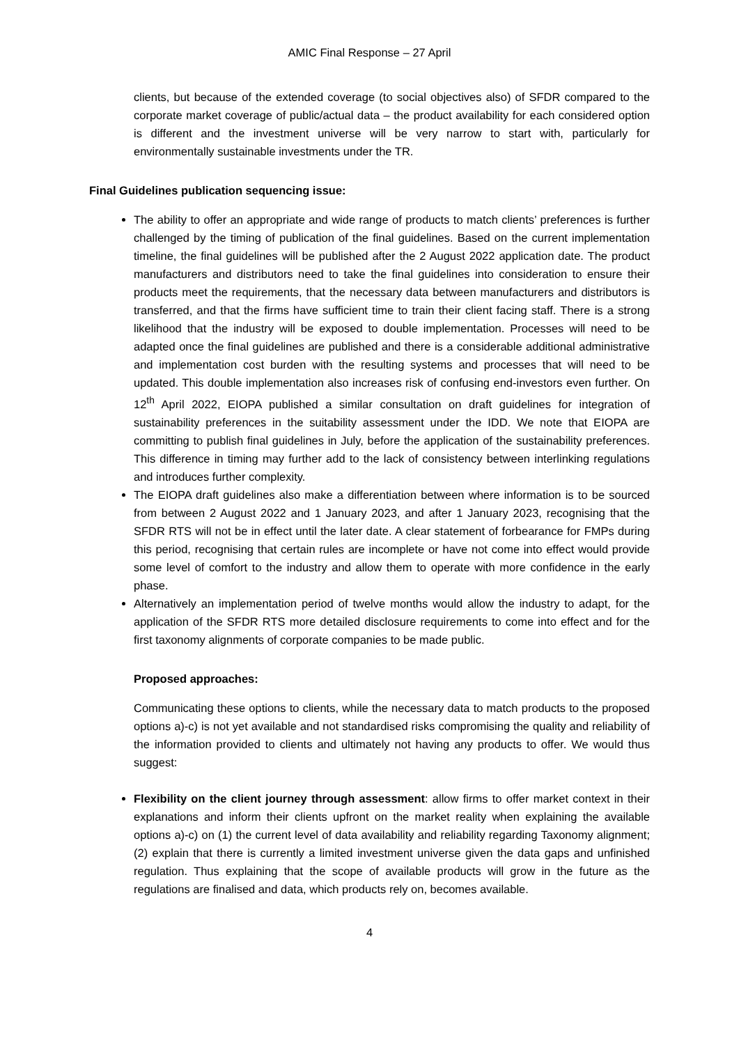AMIC Final Response – 27 April
clients, but because of the extended coverage (to social objectives also) of SFDR compared to the corporate market coverage of public/actual data – the product availability for each considered option is different and the investment universe will be very narrow to start with, particularly for environmentally sustainable investments under the TR.
Final Guidelines publication sequencing issue:
The ability to offer an appropriate and wide range of products to match clients’ preferences is further challenged by the timing of publication of the final guidelines. Based on the current implementation timeline, the final guidelines will be published after the 2 August 2022 application date. The product manufacturers and distributors need to take the final guidelines into consideration to ensure their products meet the requirements, that the necessary data between manufacturers and distributors is transferred, and that the firms have sufficient time to train their client facing staff. There is a strong likelihood that the industry will be exposed to double implementation. Processes will need to be adapted once the final guidelines are published and there is a considerable additional administrative and implementation cost burden with the resulting systems and processes that will need to be updated. This double implementation also increases risk of confusing end-investors even further. On 12<sup>th</sup> April 2022, EIOPA published a similar consultation on draft guidelines for integration of sustainability preferences in the suitability assessment under the IDD. We note that EIOPA are committing to publish final guidelines in July, before the application of the sustainability preferences. This difference in timing may further add to the lack of consistency between interlinking regulations and introduces further complexity.
The EIOPA draft guidelines also make a differentiation between where information is to be sourced from between 2 August 2022 and 1 January 2023, and after 1 January 2023, recognising that the SFDR RTS will not be in effect until the later date. A clear statement of forbearance for FMPs during this period, recognising that certain rules are incomplete or have not come into effect would provide some level of comfort to the industry and allow them to operate with more confidence in the early phase.
Alternatively an implementation period of twelve months would allow the industry to adapt, for the application of the SFDR RTS more detailed disclosure requirements to come into effect and for the first taxonomy alignments of corporate companies to be made public.
Proposed approaches:
Communicating these options to clients, while the necessary data to match products to the proposed options a)-c) is not yet available and not standardised risks compromising the quality and reliability of the information provided to clients and ultimately not having any products to offer. We would thus suggest:
Flexibility on the client journey through assessment: allow firms to offer market context in their explanations and inform their clients upfront on the market reality when explaining the available options a)-c) on (1) the current level of data availability and reliability regarding Taxonomy alignment; (2) explain that there is currently a limited investment universe given the data gaps and unfinished regulation. Thus explaining that the scope of available products will grow in the future as the regulations are finalised and data, which products rely on, becomes available.
4